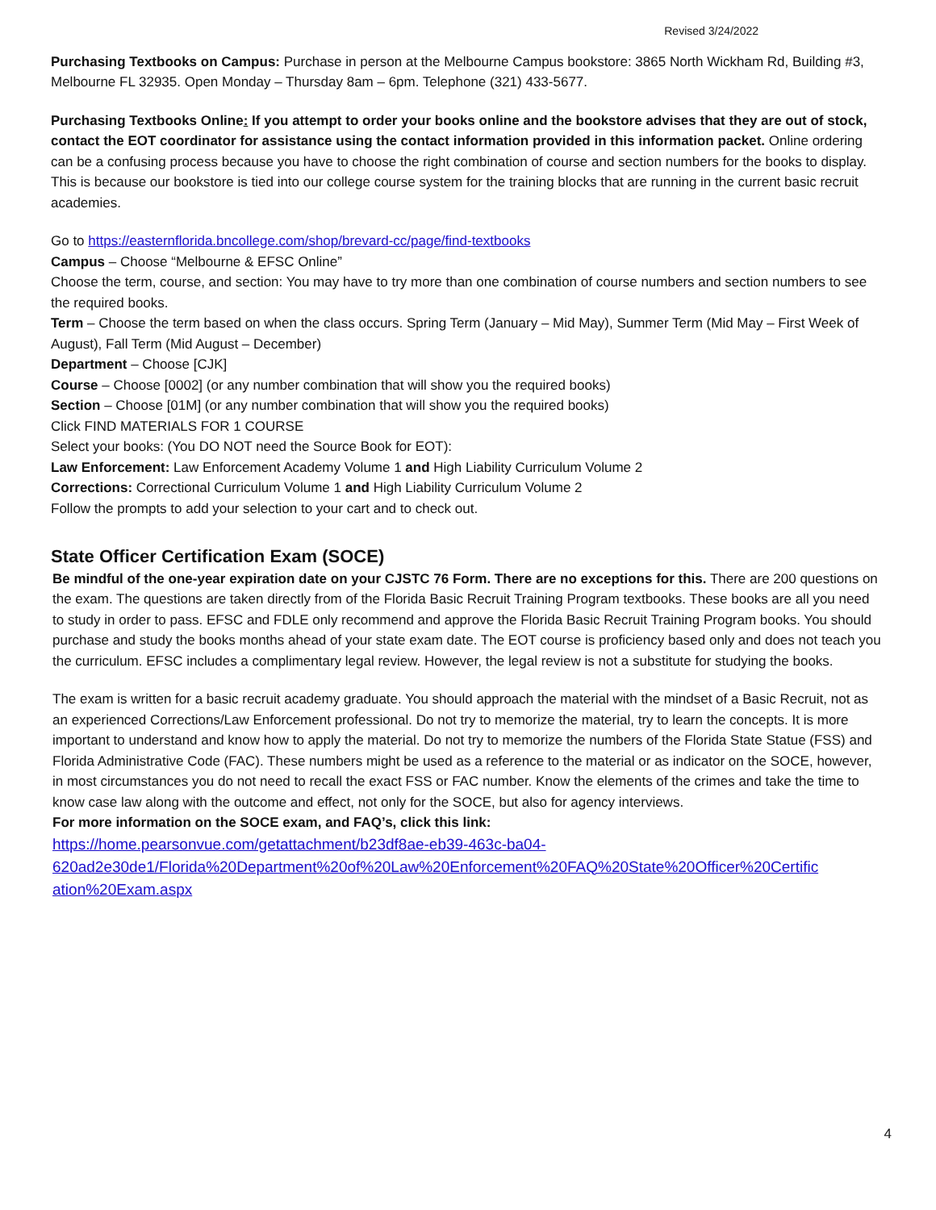Revised 3/24/2022
Purchasing Textbooks on Campus: Purchase in person at the Melbourne Campus bookstore: 3865 North Wickham Rd, Building #3, Melbourne FL 32935. Open Monday – Thursday 8am – 6pm. Telephone (321) 433-5677.
Purchasing Textbooks Online: If you attempt to order your books online and the bookstore advises that they are out of stock, contact the EOT coordinator for assistance using the contact information provided in this information packet. Online ordering can be a confusing process because you have to choose the right combination of course and section numbers for the books to display. This is because our bookstore is tied into our college course system for the training blocks that are running in the current basic recruit academies.
Go to https://easternflorida.bncollege.com/shop/brevard-cc/page/find-textbooks
Campus – Choose “Melbourne & EFSC Online”
Choose the term, course, and section: You may have to try more than one combination of course numbers and section numbers to see the required books.
Term – Choose the term based on when the class occurs. Spring Term (January – Mid May), Summer Term (Mid May – First Week of August), Fall Term (Mid August – December)
Department – Choose [CJK]
Course – Choose [0002] (or any number combination that will show you the required books)
Section – Choose [01M] (or any number combination that will show you the required books)
Click FIND MATERIALS FOR 1 COURSE
Select your books: (You DO NOT need the Source Book for EOT):
Law Enforcement: Law Enforcement Academy Volume 1 and High Liability Curriculum Volume 2
Corrections: Correctional Curriculum Volume 1 and High Liability Curriculum Volume 2
Follow the prompts to add your selection to your cart and to check out.
State Officer Certification Exam (SOCE)
Be mindful of the one-year expiration date on your CJSTC 76 Form. There are no exceptions for this. There are 200 questions on the exam. The questions are taken directly from of the Florida Basic Recruit Training Program textbooks. These books are all you need to study in order to pass. EFSC and FDLE only recommend and approve the Florida Basic Recruit Training Program books. You should purchase and study the books months ahead of your state exam date. The EOT course is proficiency based only and does not teach you the curriculum. EFSC includes a complimentary legal review. However, the legal review is not a substitute for studying the books.
The exam is written for a basic recruit academy graduate. You should approach the material with the mindset of a Basic Recruit, not as an experienced Corrections/Law Enforcement professional. Do not try to memorize the material, try to learn the concepts. It is more important to understand and know how to apply the material. Do not try to memorize the numbers of the Florida State Statue (FSS) and Florida Administrative Code (FAC). These numbers might be used as a reference to the material or as indicator on the SOCE, however, in most circumstances you do not need to recall the exact FSS or FAC number. Know the elements of the crimes and take the time to know case law along with the outcome and effect, not only for the SOCE, but also for agency interviews.
For more information on the SOCE exam, and FAQ’s, click this link:
https://home.pearsonvue.com/getattachment/b23df8ae-eb39-463c-ba04-
620ad2e30de1/Florida%20Department%20of%20Law%20Enforcement%20FAQ%20State%20Officer%20Certific
ation%20Exam.aspx
4